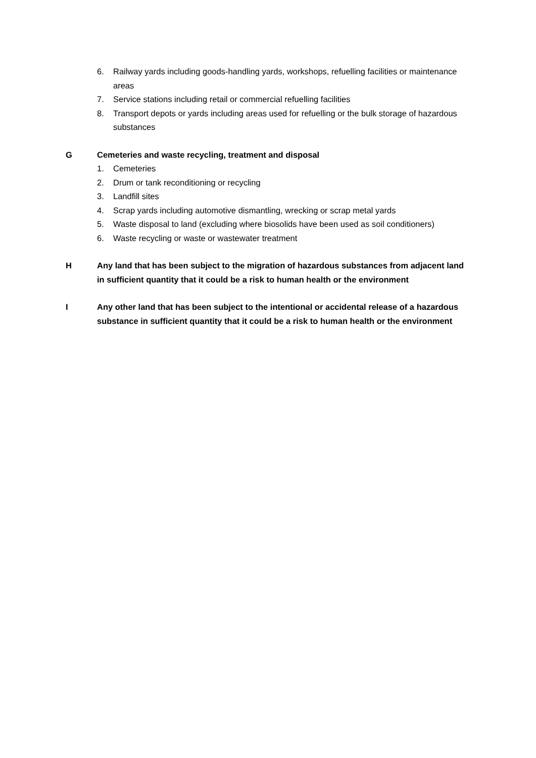6. Railway yards including goods-handling yards, workshops, refuelling facilities or maintenance areas
7. Service stations including retail or commercial refuelling facilities
8. Transport depots or yards including areas used for refuelling or the bulk storage of hazardous substances
G Cemeteries and waste recycling, treatment and disposal
1. Cemeteries
2. Drum or tank reconditioning or recycling
3. Landfill sites
4. Scrap yards including automotive dismantling, wrecking or scrap metal yards
5. Waste disposal to land (excluding where biosolids have been used as soil conditioners)
6. Waste recycling or waste or wastewater treatment
H Any land that has been subject to the migration of hazardous substances from adjacent land in sufficient quantity that it could be a risk to human health or the environment
I Any other land that has been subject to the intentional or accidental release of a hazardous substance in sufficient quantity that it could be a risk to human health or the environment